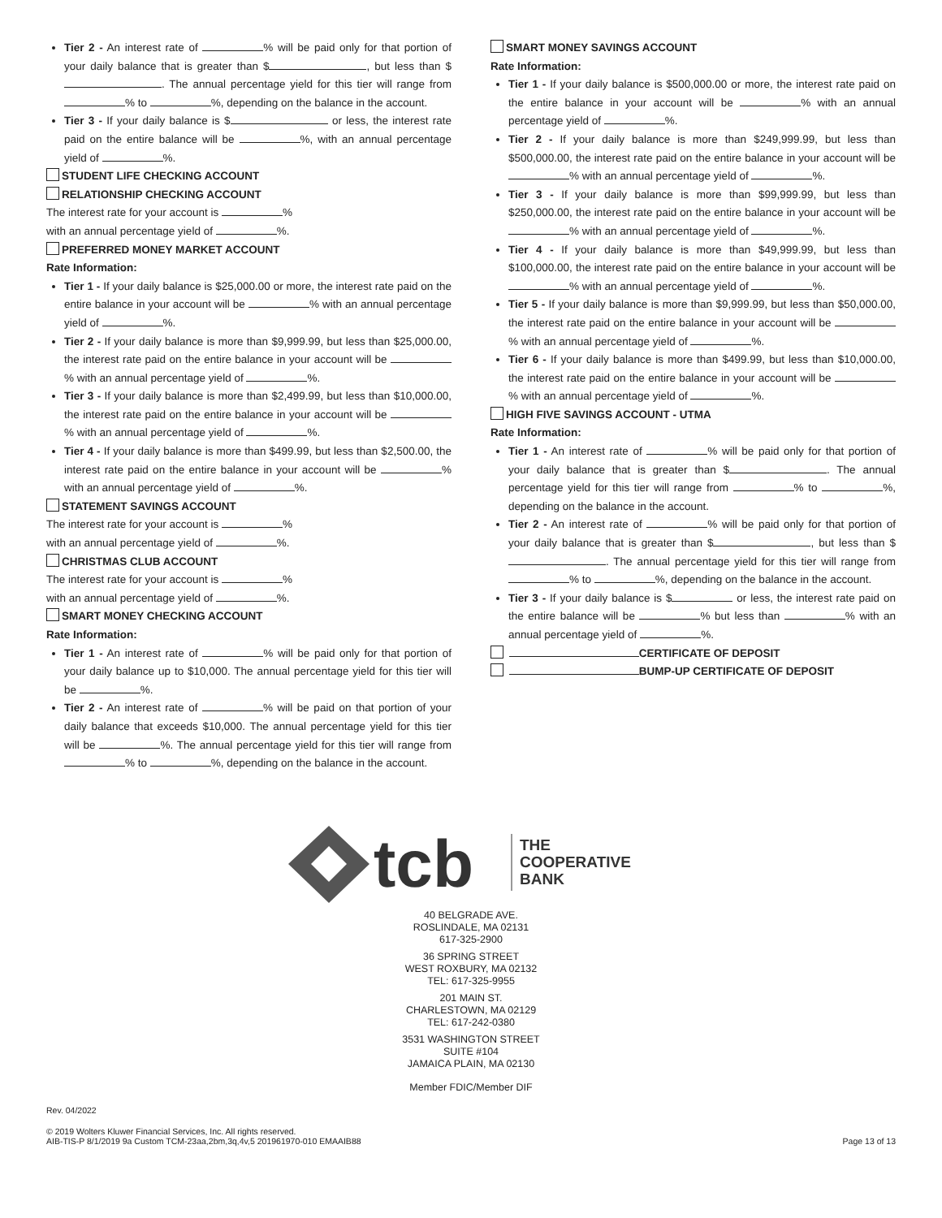Tier 2 - An interest rate of % will be paid only for that portion of your daily balance that is greater than $ , but less than $ . The annual percentage yield for this tier will range from % to %, depending on the balance in the account.
Tier 3 - If your daily balance is $ or less, the interest rate paid on the entire balance will be %, with an annual percentage yield of %.
STUDENT LIFE CHECKING ACCOUNT
RELATIONSHIP CHECKING ACCOUNT
The interest rate for your account is %
with an annual percentage yield of %.
PREFERRED MONEY MARKET ACCOUNT
Rate Information:
Tier 1 - If your daily balance is $25,000.00 or more, the interest rate paid on the entire balance in your account will be % with an annual percentage yield of %.
Tier 2 - If your daily balance is more than $9,999.99, but less than $25,000.00, the interest rate paid on the entire balance in your account will be % with an annual percentage yield of %.
Tier 3 - If your daily balance is more than $2,499.99, but less than $10,000.00, the interest rate paid on the entire balance in your account will be % with an annual percentage yield of %.
Tier 4 - If your daily balance is more than $499.99, but less than $2,500.00, the interest rate paid on the entire balance in your account will be % with an annual percentage yield of %.
STATEMENT SAVINGS ACCOUNT
The interest rate for your account is %
with an annual percentage yield of %.
CHRISTMAS CLUB ACCOUNT
The interest rate for your account is %
with an annual percentage yield of %.
SMART MONEY CHECKING ACCOUNT
Rate Information:
Tier 1 - An interest rate of % will be paid only for that portion of your daily balance up to $10,000. The annual percentage yield for this tier will be %.
Tier 2 - An interest rate of % will be paid on that portion of your daily balance that exceeds $10,000. The annual percentage yield for this tier will be %. The annual percentage yield for this tier will range from % to %, depending on the balance in the account.
SMART MONEY SAVINGS ACCOUNT
Rate Information:
Tier 1 - If your daily balance is $500,000.00 or more, the interest rate paid on the entire balance in your account will be % with an annual percentage yield of %.
Tier 2 - If your daily balance is more than $249,999.99, but less than $500,000.00, the interest rate paid on the entire balance in your account will be % with an annual percentage yield of %.
Tier 3 - If your daily balance is more than $99,999.99, but less than $250,000.00, the interest rate paid on the entire balance in your account will be % with an annual percentage yield of %.
Tier 4 - If your daily balance is more than $49,999.99, but less than $100,000.00, the interest rate paid on the entire balance in your account will be % with an annual percentage yield of %.
Tier 5 - If your daily balance is more than $9,999.99, but less than $50,000.00, the interest rate paid on the entire balance in your account will be % with an annual percentage yield of %.
Tier 6 - If your daily balance is more than $499.99, but less than $10,000.00, the interest rate paid on the entire balance in your account will be % with an annual percentage yield of %.
HIGH FIVE SAVINGS ACCOUNT - UTMA
Rate Information:
Tier 1 - An interest rate of % will be paid only for that portion of your daily balance that is greater than $ . The annual percentage yield for this tier will range from % to %, depending on the balance in the account.
Tier 2 - An interest rate of % will be paid only for that portion of your daily balance that is greater than $ , but less than $ . The annual percentage yield for this tier will range from % to %, depending on the balance in the account.
Tier 3 - If your daily balance is $ or less, the interest rate paid on the entire balance will be % but less than % with an annual percentage yield of %.
CERTIFICATE OF DEPOSIT
BUMP-UP CERTIFICATE OF DEPOSIT
tcb
THE
COOPERATIVE
BANK
40 BELGRADE AVE.
ROSLINDALE, MA 02131
617-325-2900
36 SPRING STREET
WEST ROXBURY, MA 02132
TEL: 617-325-9955
201 MAIN ST.
CHARLESTOWN, MA 02129
TEL: 617-242-0380
3531 WASHINGTON STREET
SUITE #104
JAMAICA PLAIN, MA 02130
Member FDIC/Member DIF
Rev. 04/2022
© 2019 Wolters Kluwer Financial Services, Inc. All rights reserved.
AIB-TIS-P 8/1/2019 9a Custom TCM-23aa,2bm,3q,4v,5 201961970-010 EMAAIB88
Page 13 of 13